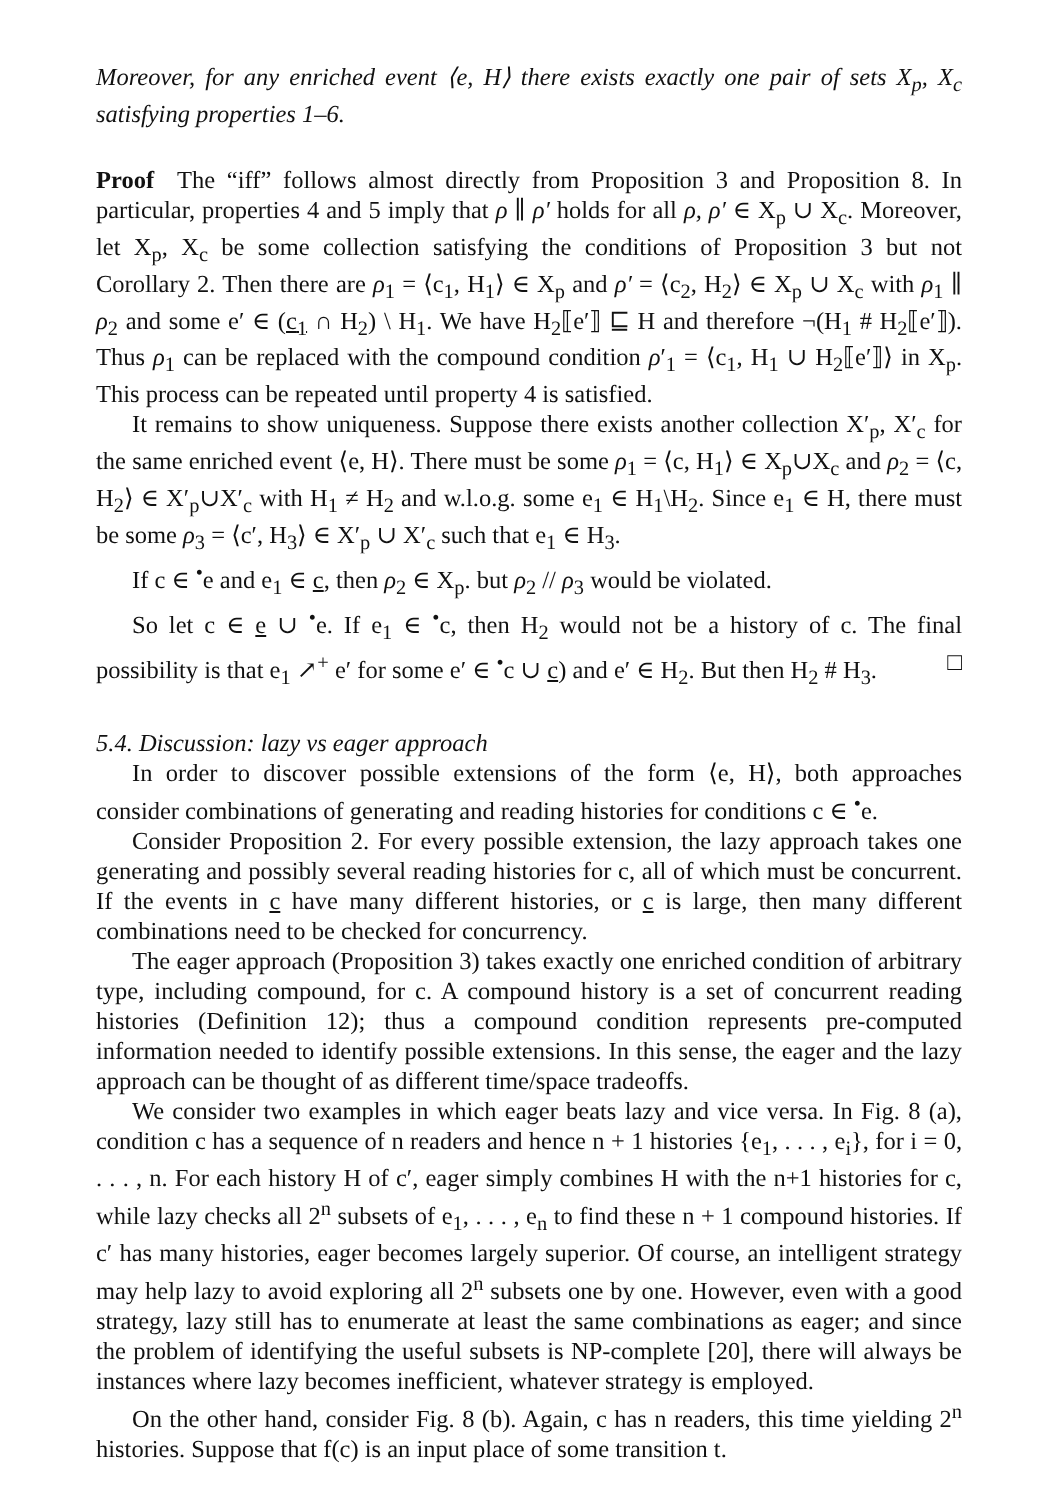Moreover, for any enriched event ⟨e, H⟩ there exists exactly one pair of sets X<sub>p</sub>, X<sub>c</sub> satisfying properties 1–6.
Proof The “iff” follows almost directly from Proposition 3 and Proposition 8. In particular, properties 4 and 5 imply that ρ ∥ ρ′ holds for all ρ, ρ′ ∈ X<sub>p</sub> ∪ X<sub>c</sub>. Moreover, let X<sub>p</sub>, X<sub>c</sub> be some collection satisfying the conditions of Proposition 3 but not Corollary 2. Then there are ρ<sub>1</sub> = ⟨c<sub>1</sub>, H<sub>1</sub>⟩ ∈ X<sub>p</sub> and ρ′ = ⟨c<sub>2</sub>, H<sub>2</sub>⟩ ∈ X<sub>p</sub> ∪ X<sub>c</sub> with ρ<sub>1</sub> ∥ ρ<sub>2</sub> and some e′ ∈ (c<sub>1</sub> ∩ H<sub>2</sub>) \ H<sub>1</sub>. We have H<sub>2</sub>⟦e′⟧ ⊑ H and therefore ¬(H<sub>1</sub> # H<sub>2</sub>⟦e′⟧). Thus ρ<sub>1</sub> can be replaced with the compound condition ρ′<sub>1</sub> = ⟨c<sub>1</sub>, H<sub>1</sub> ∪ H<sub>2</sub>⟦e′⟧⟩ in X<sub>p</sub>. This process can be repeated until property 4 is satisfied.
It remains to show uniqueness. Suppose there exists another collection X′<sub>p</sub>, X′<sub>c</sub> for the same enriched event ⟨e, H⟩. There must be some ρ<sub>1</sub> = ⟨c, H<sub>1</sub>⟩ ∈ X<sub>p</sub>∪X<sub>c</sub> and ρ<sub>2</sub> = ⟨c, H<sub>2</sub>⟩ ∈ X′<sub>p</sub>∪X′<sub>c</sub> with H<sub>1</sub> ≠ H<sub>2</sub> and w.l.o.g. some e<sub>1</sub> ∈ H<sub>1</sub>\H<sub>2</sub>. Since e<sub>1</sub> ∈ H, there must be some ρ<sub>3</sub> = ⟨c′, H<sub>3</sub>⟩ ∈ X′<sub>p</sub> ∪ X′<sub>c</sub> such that e<sub>1</sub> ∈ H<sub>3</sub>.
If c ∈ <sup>•</sup>e and e<sub>1</sub> ∈ c, then ρ<sub>2</sub> ∈ X<sub>p</sub>. but ρ<sub>2</sub> // ρ<sub>3</sub> would be violated.
So let c ∈ e ∪ <sup>•</sup>e. If e<sub>1</sub> ∈ <sup>•</sup>c, then H<sub>2</sub> would not be a history of c. The final possibility is that e<sub>1</sub> ↗<sup>+</sup> e′ for some e′ ∈ <sup>•</sup>c ∪ c) and e′ ∈ H<sub>2</sub>. But then H<sub>2</sub> # H<sub>3</sub>. □
5.4. Discussion: lazy vs eager approach
In order to discover possible extensions of the form ⟨e, H⟩, both approaches consider combinations of generating and reading histories for conditions c ∈ <sup>•</sup>e.
Consider Proposition 2. For every possible extension, the lazy approach takes one generating and possibly several reading histories for c, all of which must be concurrent. If the events in c have many different histories, or c is large, then many different combinations need to be checked for concurrency.
The eager approach (Proposition 3) takes exactly one enriched condition of arbitrary type, including compound, for c. A compound history is a set of concurrent reading histories (Definition 12); thus a compound condition represents pre-computed information needed to identify possible extensions. In this sense, the eager and the lazy approach can be thought of as different time/space tradeoffs.
We consider two examples in which eager beats lazy and vice versa. In Fig. 8 (a), condition c has a sequence of n readers and hence n + 1 histories {e<sub>1</sub>, . . . , e<sub>i</sub>}, for i = 0, . . . , n. For each history H of c′, eager simply combines H with the n+1 histories for c, while lazy checks all 2<sup>n</sup> subsets of e<sub>1</sub>, . . . , e<sub>n</sub> to find these n + 1 compound histories. If c′ has many histories, eager becomes largely superior. Of course, an intelligent strategy may help lazy to avoid exploring all 2<sup>n</sup> subsets one by one. However, even with a good strategy, lazy still has to enumerate at least the same combinations as eager; and since the problem of identifying the useful subsets is NP-complete [20], there will always be instances where lazy becomes inefficient, whatever strategy is employed.
On the other hand, consider Fig. 8 (b). Again, c has n readers, this time yielding 2<sup>n</sup> histories. Suppose that f(c) is an input place of some transition t.